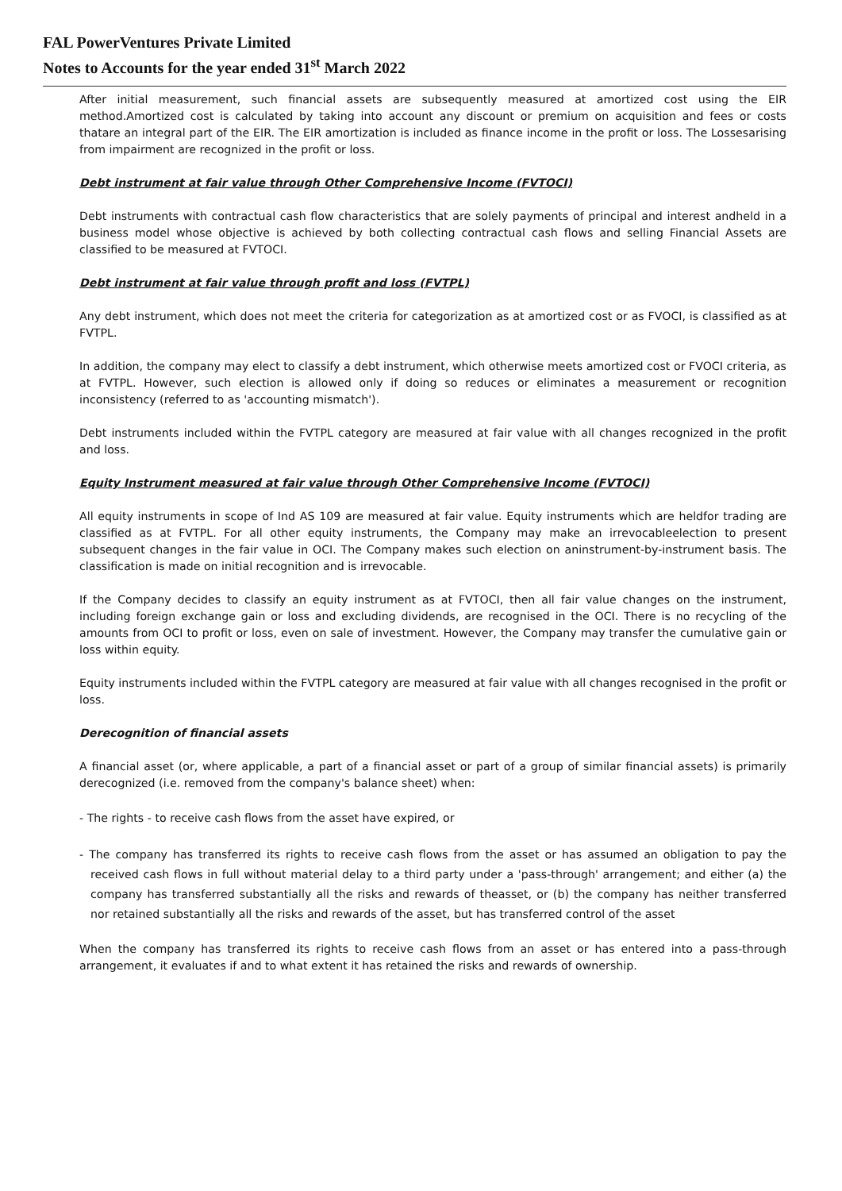FAL PowerVentures Private Limited
Notes to Accounts for the year ended 31<sup>st</sup> March 2022
After initial measurement, such financial assets are subsequently measured at amortized cost using the EIR method.Amortized cost is calculated by taking into account any discount or premium on acquisition and fees or costs thatare an integral part of the EIR. The EIR amortization is included as finance income in the profit or loss. The Lossesarising from impairment are recognized in the profit or loss.
Debt instrument at fair value through Other Comprehensive Income (FVTOCI)
Debt instruments with contractual cash flow characteristics that are solely payments of principal and interest andheld in a business model whose objective is achieved by both collecting contractual cash flows and selling Financial Assets are classified to be measured at FVTOCI.
Debt instrument at fair value through profit and loss (FVTPL)
Any debt instrument, which does not meet the criteria for categorization as at amortized cost or as FVOCI, is classified as at FVTPL.
In addition, the company may elect to classify a debt instrument, which otherwise meets amortized cost or FVOCI criteria, as at FVTPL. However, such election is allowed only if doing so reduces or eliminates a measurement or recognition inconsistency (referred to as 'accounting mismatch').
Debt instruments included within the FVTPL category are measured at fair value with all changes recognized in the profit and loss.
Equity Instrument measured at fair value through Other Comprehensive Income (FVTOCI)
All equity instruments in scope of Ind AS 109 are measured at fair value. Equity instruments which are heldfor trading are classified as at FVTPL. For all other equity instruments, the Company may make an irrevocableelection to present subsequent changes in the fair value in OCI. The Company makes such election on aninstrument-by-instrument basis. The classification is made on initial recognition and is irrevocable.
If the Company decides to classify an equity instrument as at FVTOCI, then all fair value changes on the instrument, including foreign exchange gain or loss and excluding dividends, are recognised in the OCI. There is no recycling of the amounts from OCI to profit or loss, even on sale of investment. However, the Company may transfer the cumulative gain or loss within equity.
Equity instruments included within the FVTPL category are measured at fair value with all changes recognised in the profit or loss.
Derecognition of financial assets
A financial asset (or, where applicable, a part of a financial asset or part of a group of similar financial assets) is primarily derecognized (i.e. removed from the company's balance sheet) when:
- The rights - to receive cash flows from the asset have expired, or
- The company has transferred its rights to receive cash flows from the asset or has assumed an obligation to pay the received cash flows in full without material delay to a third party under a 'pass-through' arrangement; and either (a) the company has transferred substantially all the risks and rewards of theasset, or (b) the company has neither transferred nor retained substantially all the risks and rewards of the asset, but has transferred control of the asset
When the company has transferred its rights to receive cash flows from an asset or has entered into a pass-through arrangement, it evaluates if and to what extent it has retained the risks and rewards of ownership.